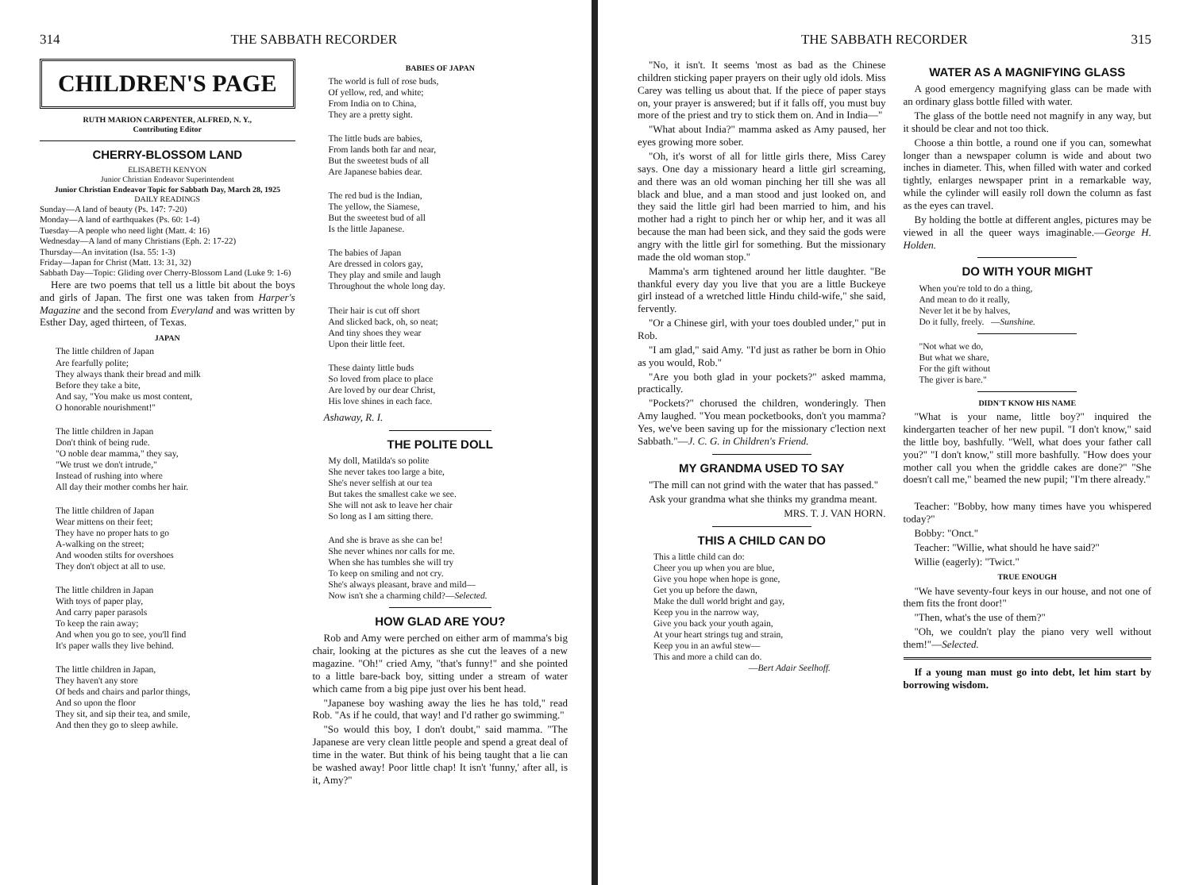314 THE SABBATH RECORDER
CHILDREN'S PAGE
RUTH MARION CARPENTER, ALFRED, N. Y.,
Contributing Editor
CHERRY-BLOSSOM LAND
ELISABETH KENYON
Junior Christian Endeavor Superintendent
Junior Christian Endeavor Topic for Sabbath Day, March 28, 1925
DAILY READINGS
Sunday—A land of beauty (Ps. 147: 7-20)
Monday—A land of earthquakes (Ps. 60: 1-4)
Tuesday—A people who need light (Matt. 4: 16)
Wednesday—A land of many Christians (Eph. 2: 17-22)
Thursday—An invitation (Isa. 55: 1-3)
Friday—Japan for Christ (Matt. 13: 31, 32)
Sabbath Day—Topic: Gliding over Cherry-Blossom Land (Luke 9: 1-6)
Here are two poems that tell us a little bit about the boys and girls of Japan. The first one was taken from Harper's Magazine and the second from Everyland and was written by Esther Day, aged thirteen, of Texas.
JAPAN
The little children of Japan
Are fearfully polite;
They always thank their bread and milk
Before they take a bite,
And say, "You make us most content,
O honorable nourishment!"
The little children in Japan
Don't think of being rude.
"O noble dear mamma," they say,
"We trust we don't intrude,"
Instead of rushing into where
All day their mother combs her hair.
The little children of Japan
Wear mittens on their feet;
They have no proper hats to go
A-walking on the street;
And wooden stilts for overshoes
They don't object at all to use.
The little children in Japan
With toys of paper play,
And carry paper parasols
To keep the rain away;
And when you go to see, you'll find
It's paper walls they live behind.
The little children in Japan,
They haven't any store
Of beds and chairs and parlor things,
And so upon the floor
They sit, and sip their tea, and smile,
And then they go to sleep awhile.
BABIES OF JAPAN
The world is full of rose buds,
Of yellow, red, and white;
From India on to China,
They are a pretty sight.
The little buds are babies,
From lands both far and near,
But the sweetest buds of all
Are Japanese babies dear.
The red bud is the Indian,
The yellow, the Siamese,
But the sweetest bud of all
Is the little Japanese.
The babies of Japan
Are dressed in colors gay,
They play and smile and laugh
Throughout the whole long day.
Their hair is cut off short
And slicked back, oh, so neat;
And tiny shoes they wear
Upon their little feet.
These dainty little buds
So loved from place to place
Are loved by our dear Christ,
His love shines in each face.
Ashaway, R. I.
THE POLITE DOLL
My doll, Matilda's so polite
She never takes too large a bite,
She's never selfish at our tea
But takes the smallest cake we see.
She will not ask to leave her chair
So long as I am sitting there.
And she is brave as she can be!
She never whines nor calls for me.
When she has tumbles she will try
To keep on smiling and not cry.
She's always pleasant, brave and mild—
Now isn't she a charming child?—Selected.
HOW GLAD ARE YOU?
Rob and Amy were perched on either arm of mamma's big chair, looking at the pictures as she cut the leaves of a new magazine. "Oh!" cried Amy, "that's funny!" and she pointed to a little bare-back boy, sitting under a stream of water which came from a big pipe just over his bent head.
"Japanese boy washing away the lies he has told," read Rob. "As if he could, that way! and I'd rather go swimming."
"So would this boy, I don't doubt," said mamma. "The Japanese are very clean little people and spend a great deal of time in the water. But think of his being taught that a lie can be washed away! Poor little chap! It isn't 'funny,' after all, is it, Amy?"
THE SABBATH RECORDER 315
"No, it isn't. It seems 'most as bad as the Chinese children sticking paper prayers on their ugly old idols. Miss Carey was telling us about that. If the piece of paper stays on, your prayer is answered; but if it falls off, you must buy more of the priest and try to stick them on. And in India—"
"What about India?" mamma asked as Amy paused, her eyes growing more sober.
"Oh, it's worst of all for little girls there, Miss Carey says. One day a missionary heard a little girl screaming, and there was an old woman pinching her till she was all black and blue, and a man stood and just looked on, and they said the little girl had been married to him, and his mother had a right to pinch her or whip her, and it was all because the man had been sick, and they said the gods were angry with the little girl for something. But the missionary made the old woman stop."
Mamma's arm tightened around her little daughter. "Be thankful every day you live that you are a little Buckeye girl instead of a wretched little Hindu child-wife," she said, fervently.
"Or a Chinese girl, with your toes doubled under," put in Rob.
"I am glad," said Amy. "I'd just as rather be born in Ohio as you would, Rob."
"Are you both glad in your pockets?" asked mamma, practically.
"Pockets?" chorused the children, wonderingly. Then Amy laughed. "You mean pocketbooks, don't you mamma? Yes, we've been saving up for the missionary c'lection next Sabbath."—J. C. G. in Children's Friend.
MY GRANDMA USED TO SAY
"The mill can not grind with the water that has passed."
Ask your grandma what she thinks my grandma meant.
MRS. T. J. VAN HORN.
THIS A CHILD CAN DO
This a little child can do:
Cheer you up when you are blue,
Give you hope when hope is gone,
Get you up before the dawn,
Make the dull world bright and gay,
Keep you in the narrow way,
Give you back your youth again,
At your heart strings tug and strain,
Keep you in an awful stew—
This and more a child can do.
—Bert Adair Seelhoff.
WATER AS A MAGNIFYING GLASS
A good emergency magnifying glass can be made with an ordinary glass bottle filled with water.
The glass of the bottle need not magnify in any way, but it should be clear and not too thick.
Choose a thin bottle, a round one if you can, somewhat longer than a newspaper column is wide and about two inches in diameter. This, when filled with water and corked tightly, enlarges newspaper print in a remarkable way, while the cylinder will easily roll down the column as fast as the eyes can travel.
By holding the bottle at different angles, pictures may be viewed in all the queer ways imaginable.—George H. Holden.
DO WITH YOUR MIGHT
When you're told to do a thing,
And mean to do it really,
Never let it be by halves,
Do it fully, freely. —Sunshine.
"Not what we do,
But what we share,
For the gift without
The giver is bare."
DIDN'T KNOW HIS NAME
"What is your name, little boy?" inquired the kindergarten teacher of her new pupil. "I don't know," said the little boy, bashfully. "Well, what does your father call you?" "I don't know," still more bashfully. "How does your mother call you when the griddle cakes are done?" "She doesn't call me," beamed the new pupil; "I'm there already."
Teacher: "Bobby, how many times have you whispered today?"
Bobby: "Onct."
Teacher: "Willie, what should he have said?"
Willie (eagerly): "Twict."
TRUE ENOUGH
"We have seventy-four keys in our house, and not one of them fits the front door!"
"Then, what's the use of them?"
"Oh, we couldn't play the piano very well without them!"—Selected.
If a young man must go into debt, let him start by borrowing wisdom.